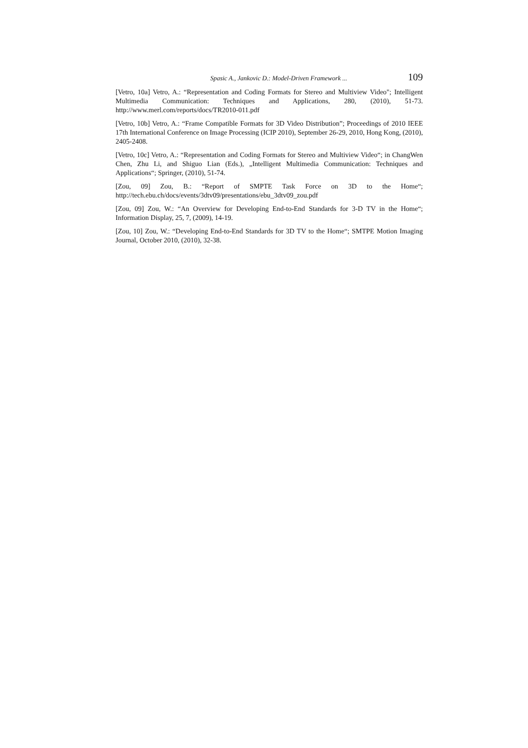Spasic A., Jankovic D.: Model-Driven Framework ... 109
[Vetro, 10a] Vetro, A.: “Representation and Coding Formats for Stereo and Multiview Video"; Intelligent Multimedia Communication: Techniques and Applications, 280, (2010), 51-73. http://www.merl.com/reports/docs/TR2010-011.pdf
[Vetro, 10b] Vetro, A.: “Frame Compatible Formats for 3D Video Distribution”; Proceedings of 2010 IEEE 17th International Conference on Image Processing (ICIP 2010), September 26-29, 2010, Hong Kong, (2010), 2405-2408.
[Vetro, 10c] Vetro, A.: “Representation and Coding Formats for Stereo and Multiview Video“; in ChangWen Chen, Zhu Li, and Shiguo Lian (Eds.), „Intelligent Multimedia Communication: Techniques and Applications“; Springer, (2010), 51-74.
[Zou, 09] Zou, B.: “Report of SMPTE Task Force on 3D to the Home“; http://tech.ebu.ch/docs/events/3dtv09/presentations/ebu_3dtv09_zou.pdf
[Zou, 09] Zou, W.: “An Overview for Developing End-to-End Standards for 3-D TV in the Home“; Information Display, 25, 7, (2009), 14-19.
[Zou, 10] Zou, W.: “Developing End-to-End Standards for 3D TV to the Home“; SMTPE Motion Imaging Journal, October 2010, (2010), 32-38.